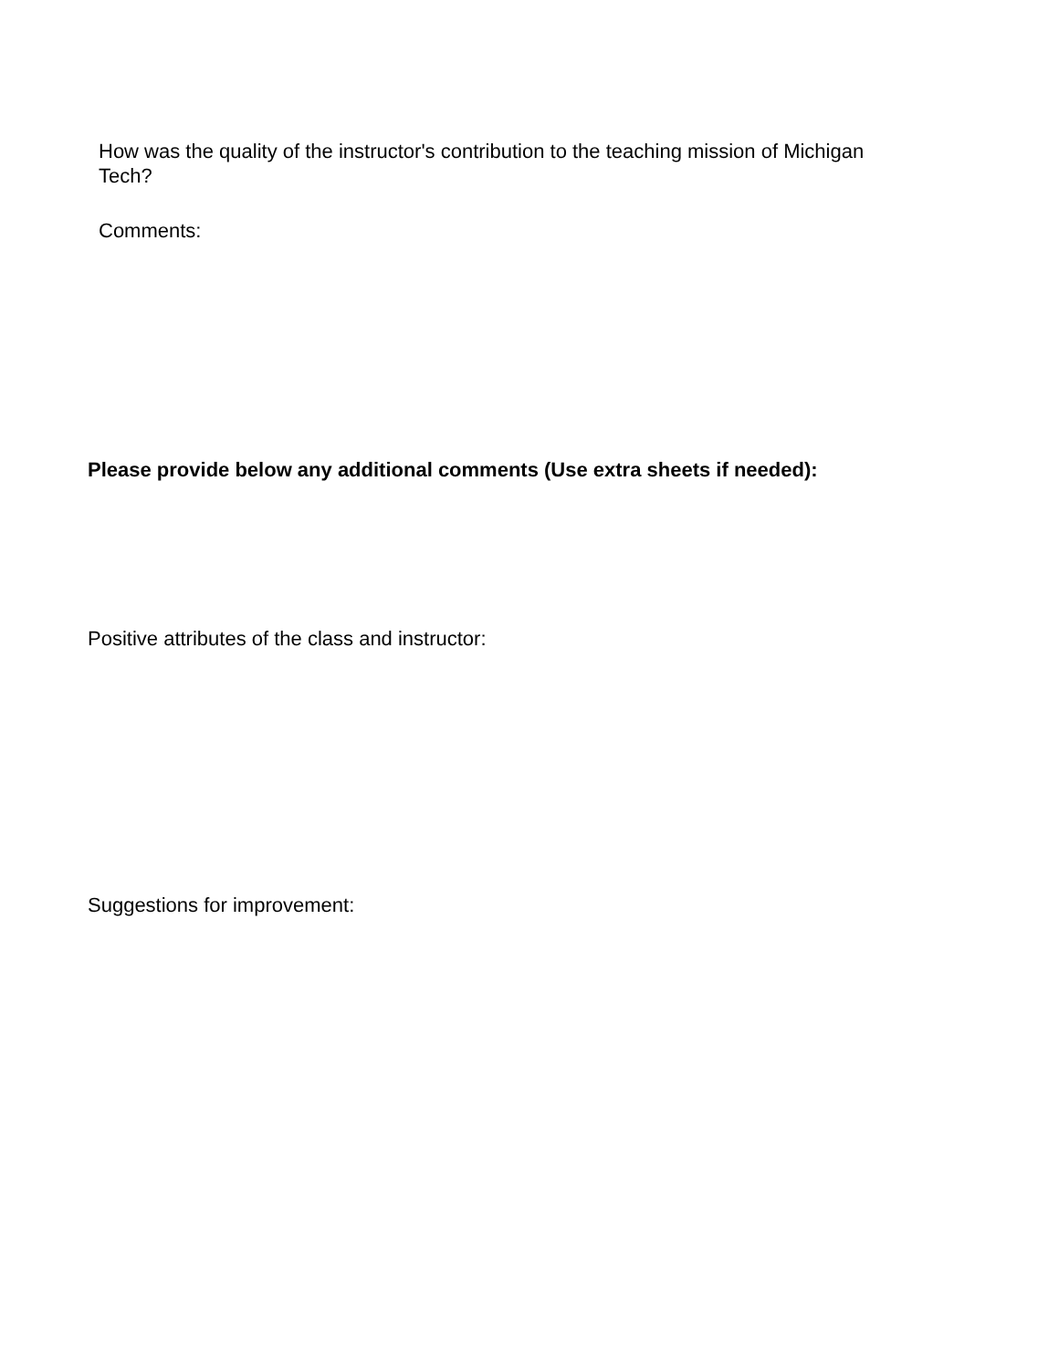How was the quality of the instructor's contribution to the teaching mission of Michigan Tech?
Comments:
Please provide below any additional comments (Use extra sheets if needed):
Positive attributes of the class and instructor:
Suggestions for improvement: